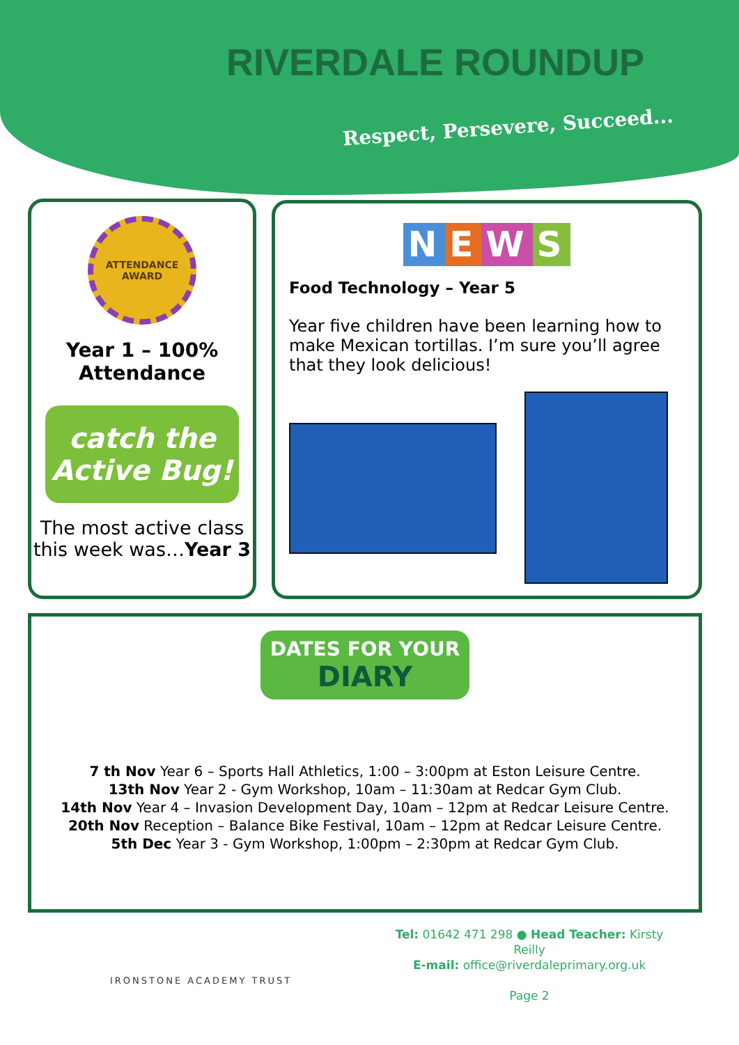RIVERDALE ROUNDUP
Respect, Persevere, Succeed...
ATTENDANCE
AWARD
Year 1 – 100%
Attendance
catch the Active Bug!
The most active class this week was…Year 3
NEWS
Food Technology – Year 5
Year five children have been learning how to make Mexican tortillas. I’m sure you’ll agree that they look delicious!
DATES FOR YOUR
DIARY
7 th Nov Year 6 – Sports Hall Athletics, 1:00 – 3:00pm at Eston Leisure Centre.
13th Nov Year 2 - Gym Workshop, 10am – 11:30am at Redcar Gym Club.
14th Nov Year 4 – Invasion Development Day, 10am – 12pm at Redcar Leisure Centre.
20th Nov Reception – Balance Bike Festival, 10am – 12pm at Redcar Leisure Centre.
5th Dec Year 3 - Gym Workshop, 1:00pm – 2:30pm at Redcar Gym Club.
IRONSTONE ACADEMY TRUST
Tel: 01642 471 298 ● Head Teacher: Kirsty Reilly
E-mail: office@riverdaleprimary.org.uk
Page 2